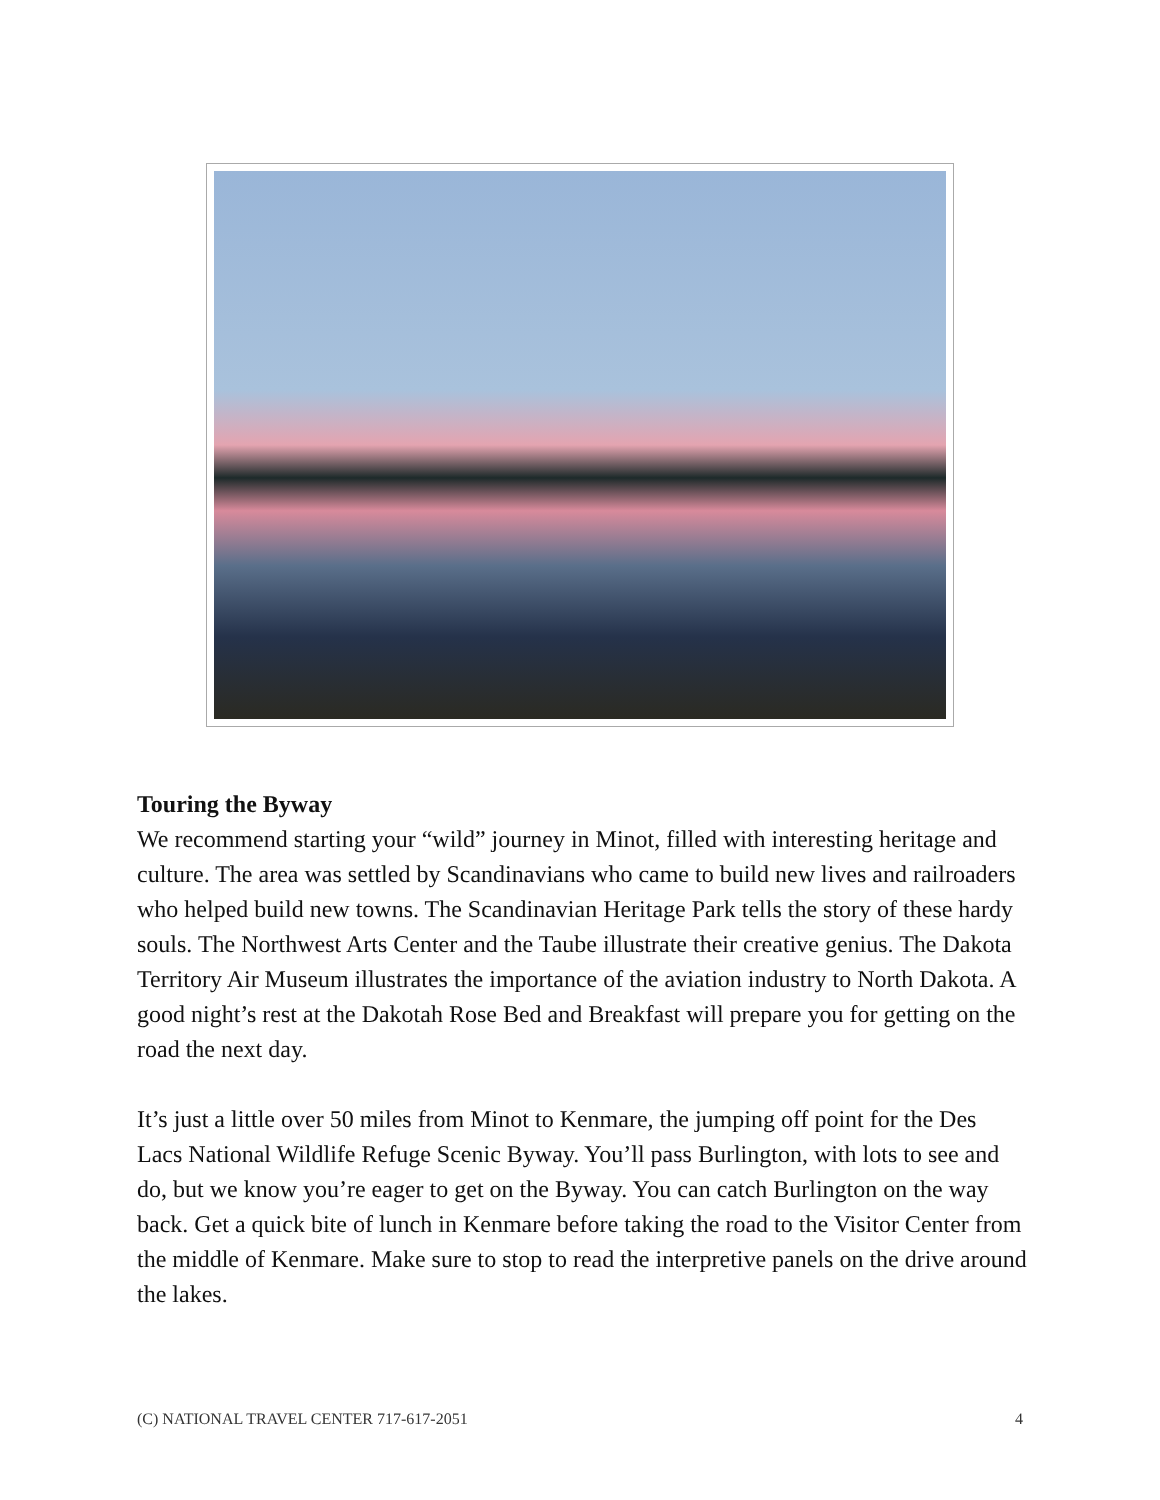Touring the Byway
We recommend starting your “wild” journey in Minot, filled with interesting heritage and culture. The area was settled by Scandinavians who came to build new lives and railroaders who helped build new towns. The Scandinavian Heritage Park tells the story of these hardy souls. The Northwest Arts Center and the Taube illustrate their creative genius. The Dakota Territory Air Museum illustrates the importance of the aviation industry to North Dakota. A good night’s rest at the Dakotah Rose Bed and Breakfast will prepare you for getting on the road the next day.
It’s just a little over 50 miles from Minot to Kenmare, the jumping off point for the Des Lacs National Wildlife Refuge Scenic Byway. You’ll pass Burlington, with lots to see and do, but we know you’re eager to get on the Byway. You can catch Burlington on the way back. Get a quick bite of lunch in Kenmare before taking the road to the Visitor Center from the middle of Kenmare. Make sure to stop to read the interpretive panels on the drive around the lakes.
(C) NATIONAL TRAVEL CENTER 717-617-2051 4